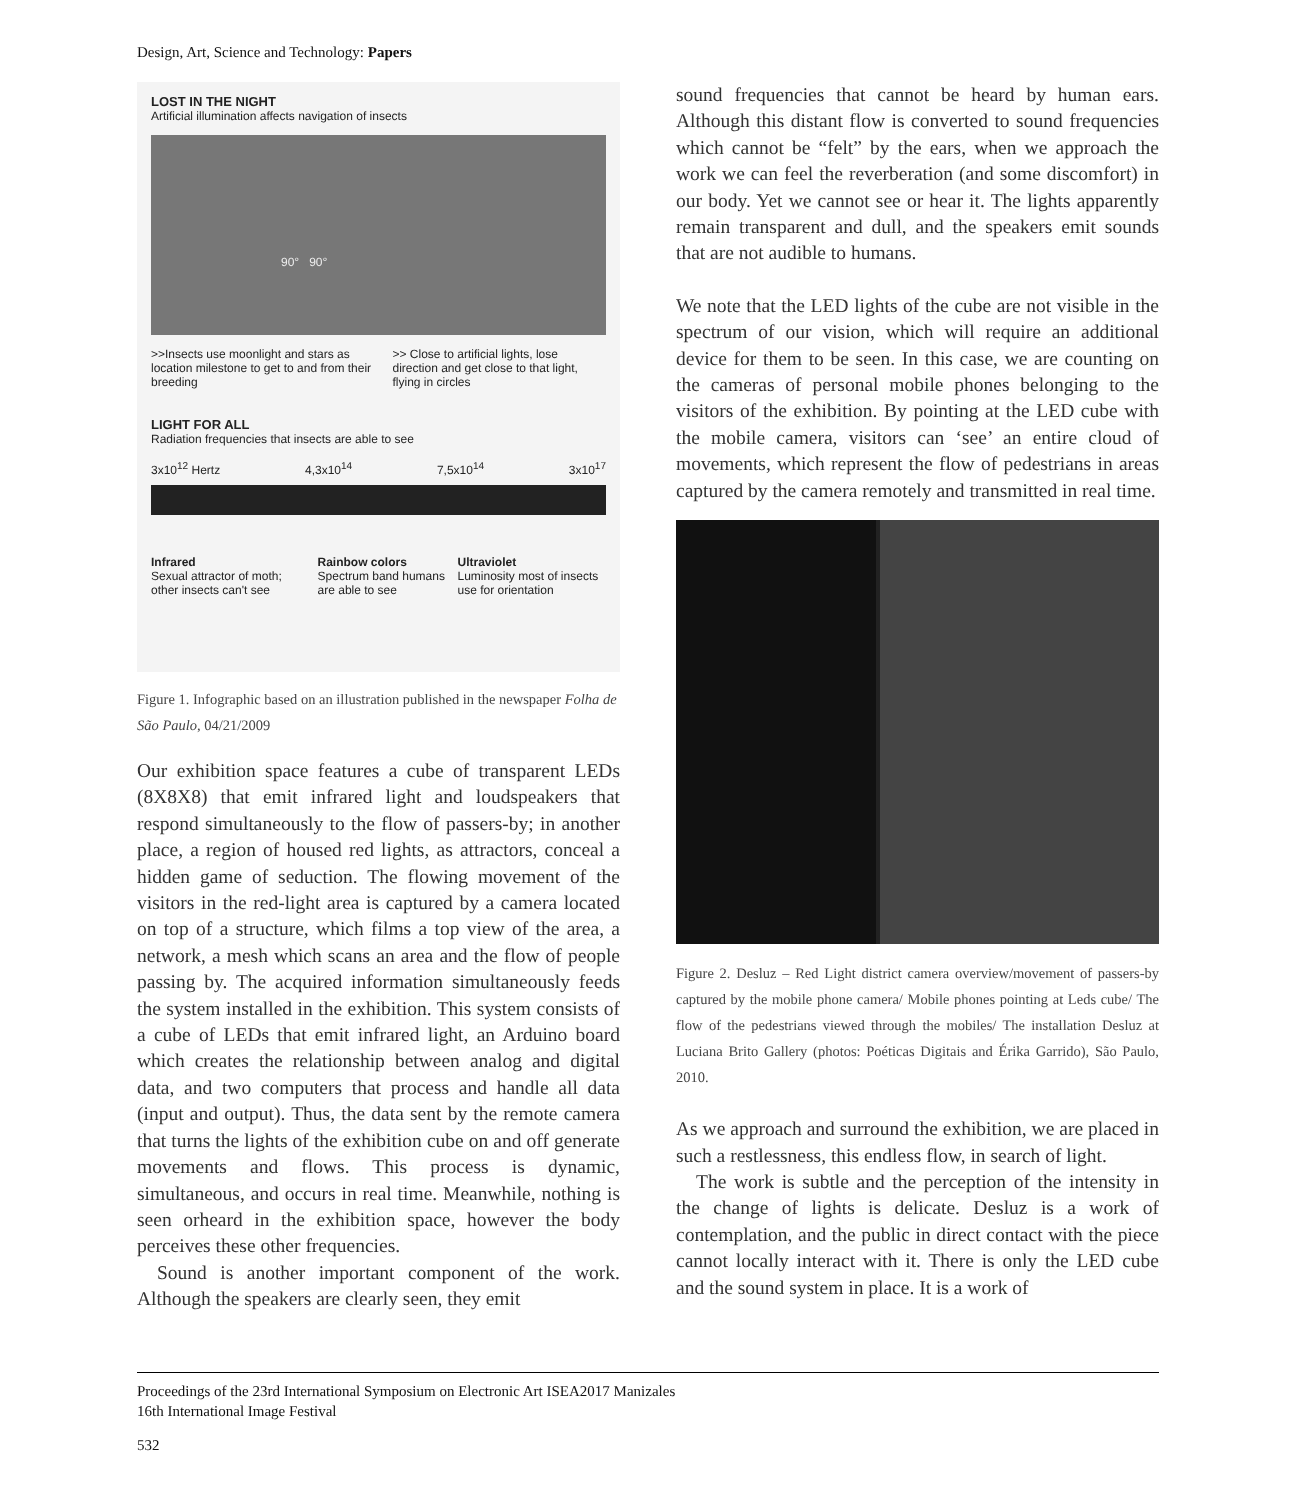Design, Art, Science and Technology: Papers
LOST IN THE NIGHT
Artificial illumination affects navigation of insects
90° 90°
>>Insects use moonlight and stars as location milestone to get to and from their breeding
>> Close to artificial lights, lose direction and get close to that light, flying in circles
LIGHT FOR ALL
Radiation frequencies that insects are able to see
3x10<sup>12</sup> Hertz 4,3x10<sup>14</sup> 7,5x10<sup>14</sup> 3x10<sup>17</sup>
Infrared
Sexual attractor of moth; other insects can't see
Rainbow colors
Spectrum band humans are able to see
Ultraviolet
Luminosity most of insects use for orientation
Figure 1. Infographic based on an illustration published in the newspaper Folha de São Paulo, 04/21/2009
Our exhibition space features a cube of transparent LEDs (8X8X8) that emit infrared light and loudspeakers that respond simultaneously to the flow of passers-by; in another place, a region of housed red lights, as attractors, conceal a hidden game of seduction. The flowing movement of the visitors in the red-light area is captured by a camera located on top of a structure, which films a top view of the area, a network, a mesh which scans an area and the flow of people passing by. The acquired information simultaneously feeds the system installed in the exhibition. This system consists of a cube of LEDs that emit infrared light, an Arduino board which creates the relationship between analog and digital data, and two computers that process and handle all data (input and output). Thus, the data sent by the remote camera that turns the lights of the exhibition cube on and off generate movements and flows. This process is dynamic, simultaneous, and occurs in real time. Meanwhile, nothing is seen orheard in the exhibition space, however the body perceives these other frequencies.
Sound is another important component of the work. Although the speakers are clearly seen, they emit
sound frequencies that cannot be heard by human ears. Although this distant flow is converted to sound frequencies which cannot be “felt” by the ears, when we approach the work we can feel the reverberation (and some discomfort) in our body. Yet we cannot see or hear it. The lights apparently remain transparent and dull, and the speakers emit sounds that are not audible to humans.
We note that the LED lights of the cube are not visible in the spectrum of our vision, which will require an additional device for them to be seen. In this case, we are counting on the cameras of personal mobile phones belonging to the visitors of the exhibition. By pointing at the LED cube with the mobile camera, visitors can ‘see’ an entire cloud of movements, which represent the flow of pedestrians in areas captured by the camera remotely and transmitted in real time.
Figure 2. Desluz – Red Light district camera overview/movement of passers-by captured by the mobile phone camera/ Mobile phones pointing at Leds cube/ The flow of the pedestrians viewed through the mobiles/ The installation Desluz at Luciana Brito Gallery (photos: Poéticas Digitais and Érika Garrido), São Paulo, 2010.
As we approach and surround the exhibition, we are placed in such a restlessness, this endless flow, in search of light.
The work is subtle and the perception of the intensity in the change of lights is delicate. Desluz is a work of contemplation, and the public in direct contact with the piece cannot locally interact with it. There is only the LED cube and the sound system in place. It is a work of
Proceedings of the 23rd International Symposium on Electronic Art ISEA2017 Manizales
16th International Image Festival
532